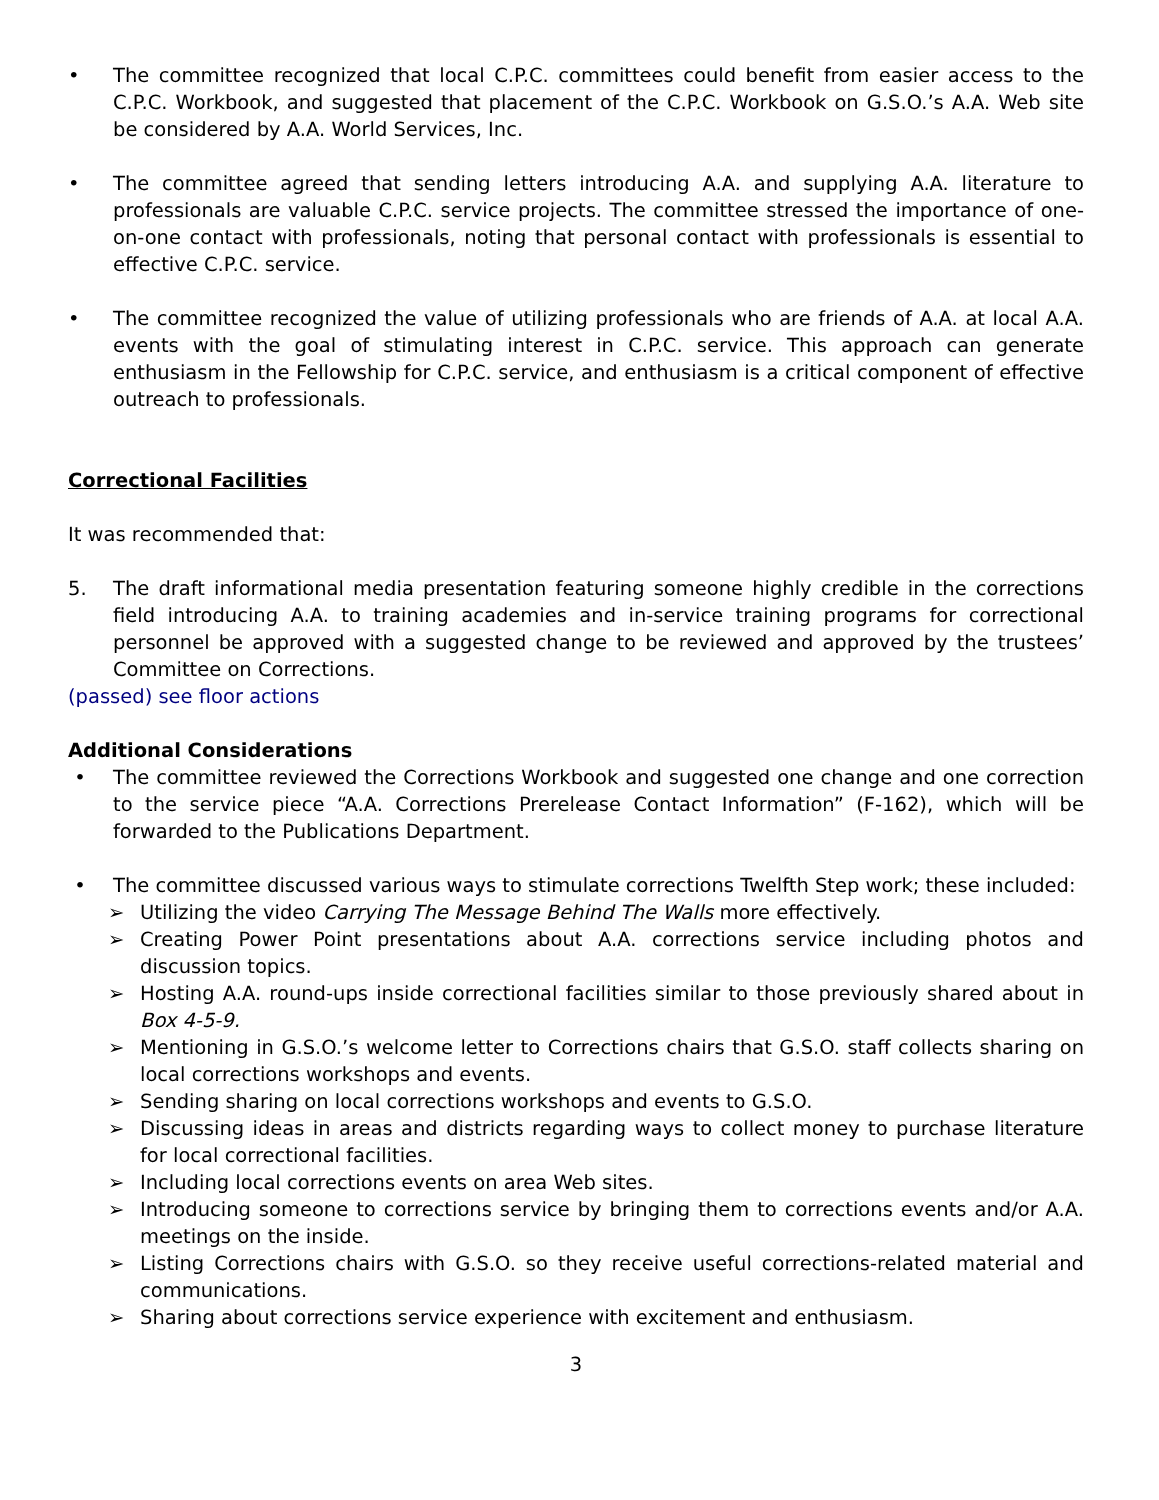• The committee recognized that local C.P.C. committees could benefit from easier access to the C.P.C. Workbook, and suggested that placement of the C.P.C. Workbook on G.S.O.’s A.A. Web site be considered by A.A. World Services, Inc.
• The committee agreed that sending letters introducing A.A. and supplying A.A. literature to professionals are valuable C.P.C. service projects. The committee stressed the importance of one-on-one contact with professionals, noting that personal contact with professionals is essential to effective C.P.C. service.
• The committee recognized the value of utilizing professionals who are friends of A.A. at local A.A. events with the goal of stimulating interest in C.P.C. service. This approach can generate enthusiasm in the Fellowship for C.P.C. service, and enthusiasm is a critical component of effective outreach to professionals.
Correctional Facilities
It was recommended that:
5. The draft informational media presentation featuring someone highly credible in the corrections field introducing A.A. to training academies and in-service training programs for correctional personnel be approved with a suggested change to be reviewed and approved by the trustees’ Committee on Corrections.
(passed) see floor actions
Additional Considerations
• The committee reviewed the Corrections Workbook and suggested one change and one correction to the service piece “A.A. Corrections Prerelease Contact Information” (F-162), which will be forwarded to the Publications Department.
• The committee discussed various ways to stimulate corrections Twelfth Step work; these included:
➢ Utilizing the video Carrying The Message Behind The Walls more effectively.
➢ Creating Power Point presentations about A.A. corrections service including photos and discussion topics.
➢ Hosting A.A. round-ups inside correctional facilities similar to those previously shared about in Box 4-5-9.
➢ Mentioning in G.S.O.’s welcome letter to Corrections chairs that G.S.O. staff collects sharing on local corrections workshops and events.
➢ Sending sharing on local corrections workshops and events to G.S.O.
➢ Discussing ideas in areas and districts regarding ways to collect money to purchase literature for local correctional facilities.
➢ Including local corrections events on area Web sites.
➢ Introducing someone to corrections service by bringing them to corrections events and/or A.A. meetings on the inside.
➢ Listing Corrections chairs with G.S.O. so they receive useful corrections-related material and communications.
➢ Sharing about corrections service experience with excitement and enthusiasm.
3